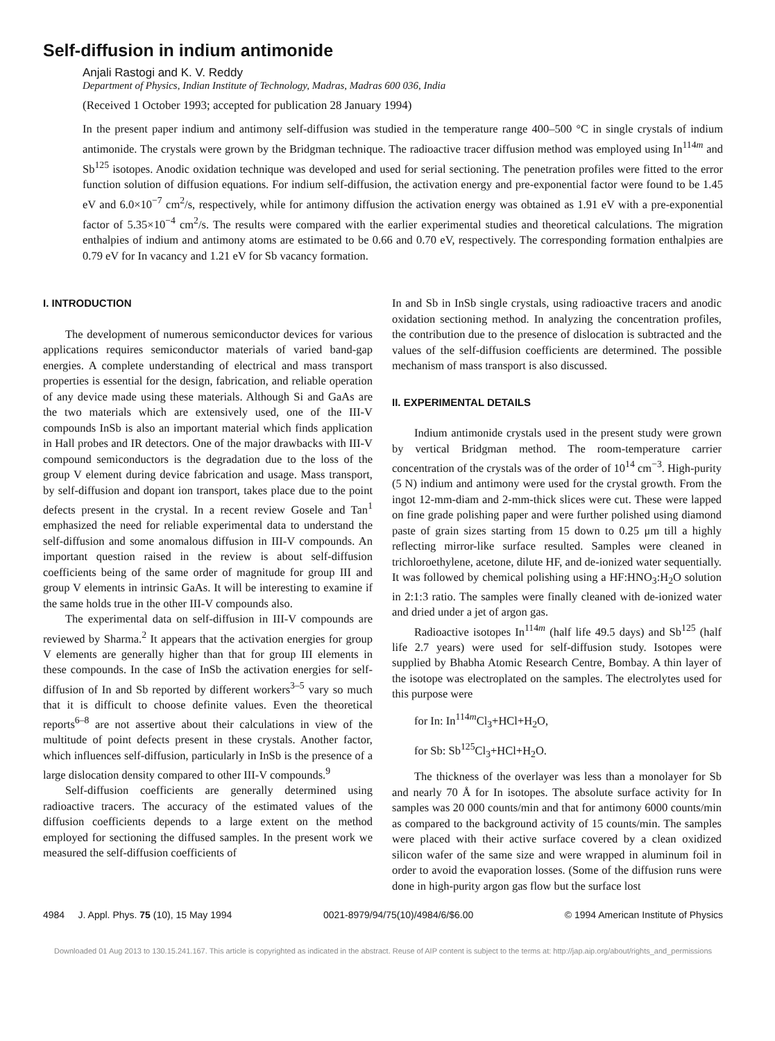Self-diffusion in indium antimonide
Anjali Rastogi and K. V. Reddy
Department of Physics, Indian Institute of Technology, Madras, Madras 600 036, India
(Received 1 October 1993; accepted for publication 28 January 1994)
In the present paper indium and antimony self-diffusion was studied in the temperature range 400–500 °C in single crystals of indium antimonide. The crystals were grown by the Bridgman technique. The radioactive tracer diffusion method was employed using In<sup>114m</sup> and Sb<sup>125</sup> isotopes. Anodic oxidation technique was developed and used for serial sectioning. The penetration profiles were fitted to the error function solution of diffusion equations. For indium self-diffusion, the activation energy and pre-exponential factor were found to be 1.45 eV and 6.0×10<sup>−7</sup> cm<sup>2</sup>/s, respectively, while for antimony diffusion the activation energy was obtained as 1.91 eV with a pre-exponential factor of 5.35×10<sup>−4</sup> cm<sup>2</sup>/s. The results were compared with the earlier experimental studies and theoretical calculations. The migration enthalpies of indium and antimony atoms are estimated to be 0.66 and 0.70 eV, respectively. The corresponding formation enthalpies are 0.79 eV for In vacancy and 1.21 eV for Sb vacancy formation.
I. INTRODUCTION
The development of numerous semiconductor devices for various applications requires semiconductor materials of varied band-gap energies. A complete understanding of electrical and mass transport properties is essential for the design, fabrication, and reliable operation of any device made using these materials. Although Si and GaAs are the two materials which are extensively used, one of the III-V compounds InSb is also an important material which finds application in Hall probes and IR detectors. One of the major drawbacks with III-V compound semiconductors is the degradation due to the loss of the group V element during device fabrication and usage. Mass transport, by self-diffusion and dopant ion transport, takes place due to the point defects present in the crystal. In a recent review Gosele and Tan<sup>1</sup> emphasized the need for reliable experimental data to understand the self-diffusion and some anomalous diffusion in III-V compounds. An important question raised in the review is about self-diffusion coefficients being of the same order of magnitude for group III and group V elements in intrinsic GaAs. It will be interesting to examine if the same holds true in the other III-V compounds also.
The experimental data on self-diffusion in III-V compounds are reviewed by Sharma.<sup>2</sup> It appears that the activation energies for group V elements are generally higher than that for group III elements in these compounds. In the case of InSb the activation energies for self-diffusion of In and Sb reported by different workers<sup>3–5</sup> vary so much that it is difficult to choose definite values. Even the theoretical reports<sup>6–8</sup> are not assertive about their calculations in view of the multitude of point defects present in these crystals. Another factor, which influences self-diffusion, particularly in InSb is the presence of a large dislocation density compared to other III-V compounds.<sup>9</sup>
Self-diffusion coefficients are generally determined using radioactive tracers. The accuracy of the estimated values of the diffusion coefficients depends to a large extent on the method employed for sectioning the diffused samples. In the present work we measured the self-diffusion coefficients of
In and Sb in InSb single crystals, using radioactive tracers and anodic oxidation sectioning method. In analyzing the concentration profiles, the contribution due to the presence of dislocation is subtracted and the values of the self-diffusion coefficients are determined. The possible mechanism of mass transport is also discussed.
II. EXPERIMENTAL DETAILS
Indium antimonide crystals used in the present study were grown by vertical Bridgman method. The room-temperature carrier concentration of the crystals was of the order of 10<sup>14</sup> cm<sup>−3</sup>. High-purity (5 N) indium and antimony were used for the crystal growth. From the ingot 12-mm-diam and 2-mm-thick slices were cut. These were lapped on fine grade polishing paper and were further polished using diamond paste of grain sizes starting from 15 down to 0.25 μm till a highly reflecting mirror-like surface resulted. Samples were cleaned in trichloroethylene, acetone, dilute HF, and de-ionized water sequentially. It was followed by chemical polishing using a HF:HNO<sub>3</sub>:H<sub>2</sub>O solution in 2:1:3 ratio. The samples were finally cleaned with de-ionized water and dried under a jet of argon gas.
Radioactive isotopes In<sup>114m</sup> (half life 49.5 days) and Sb<sup>125</sup> (half life 2.7 years) were used for self-diffusion study. Isotopes were supplied by Bhabha Atomic Research Centre, Bombay. A thin layer of the isotope was electroplated on the samples. The electrolytes used for this purpose were
for In: In<sup>114m</sup>Cl<sub>3</sub>+HCl+H<sub>2</sub>O,
for Sb: Sb<sup>125</sup>Cl<sub>3</sub>+HCl+H<sub>2</sub>O.
The thickness of the overlayer was less than a monolayer for Sb and nearly 70 Å for In isotopes. The absolute surface activity for In samples was 20 000 counts/min and that for antimony 6000 counts/min as compared to the background activity of 15 counts/min. The samples were placed with their active surface covered by a clean oxidized silicon wafer of the same size and were wrapped in aluminum foil in order to avoid the evaporation losses. (Some of the diffusion runs were done in high-purity argon gas flow but the surface lost
4984 J. Appl. Phys. 75 (10), 15 May 1994 0021-8979/94/75(10)/4984/6/$6.00 © 1994 American Institute of Physics
Downloaded 01 Aug 2013 to 130.15.241.167. This article is copyrighted as indicated in the abstract. Reuse of AIP content is subject to the terms at: http://jap.aip.org/about/rights_and_permissions